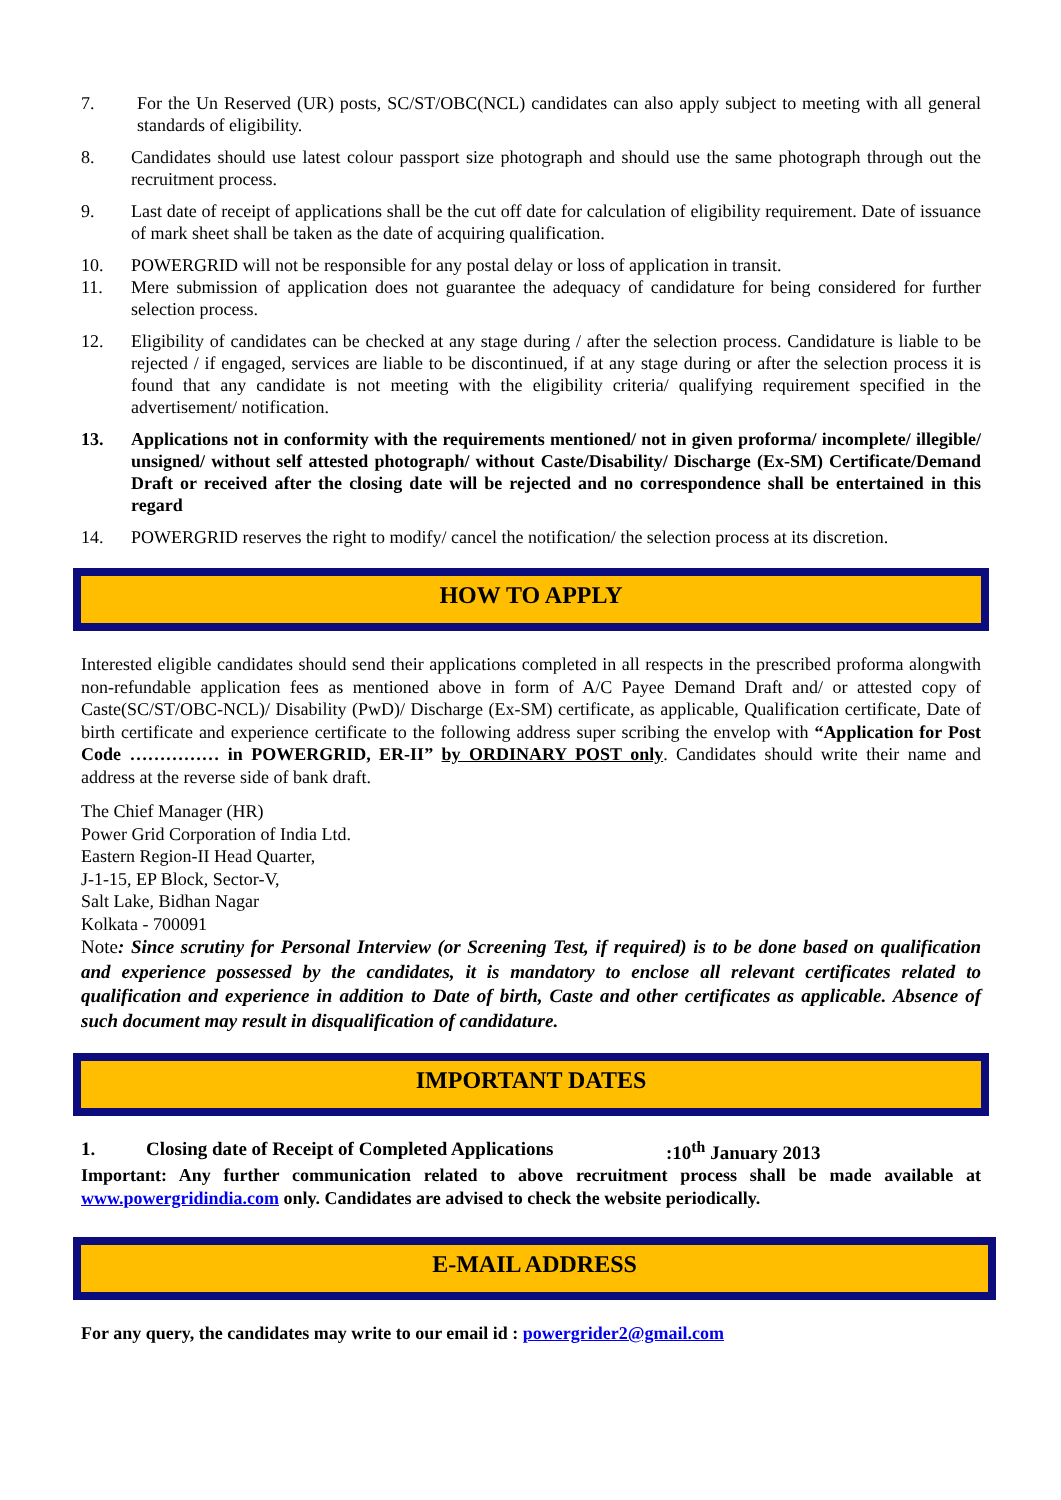7. For the Un Reserved (UR) posts, SC/ST/OBC(NCL) candidates can also apply subject to meeting with all general standards of eligibility.
8. Candidates should use latest colour passport size photograph and should use the same photograph through out the recruitment process.
9. Last date of receipt of applications shall be the cut off date for calculation of eligibility requirement. Date of issuance of mark sheet shall be taken as the date of acquiring qualification.
10. POWERGRID will not be responsible for any postal delay or loss of application in transit.
11. Mere submission of application does not guarantee the adequacy of candidature for being considered for further selection process.
12. Eligibility of candidates can be checked at any stage during / after the selection process. Candidature is liable to be rejected / if engaged, services are liable to be discontinued, if at any stage during or after the selection process it is found that any candidate is not meeting with the eligibility criteria/ qualifying requirement specified in the advertisement/ notification.
13. Applications not in conformity with the requirements mentioned/ not in given proforma/ incomplete/ illegible/ unsigned/ without self attested photograph/ without Caste/Disability/ Discharge (Ex-SM) Certificate/Demand Draft or received after the closing date will be rejected and no correspondence shall be entertained in this regard
14. POWERGRID reserves the right to modify/ cancel the notification/ the selection process at its discretion.
HOW TO APPLY
Interested eligible candidates should send their applications completed in all respects in the prescribed proforma alongwith non-refundable application fees as mentioned above in form of A/C Payee Demand Draft and/ or attested copy of Caste(SC/ST/OBC-NCL)/ Disability (PwD)/ Discharge (Ex-SM) certificate, as applicable, Qualification certificate, Date of birth certificate and experience certificate to the following address super scribing the envelop with “Application for Post Code …………… in POWERGRID, ER-II” by ORDINARY POST only. Candidates should write their name and address at the reverse side of bank draft.
The Chief Manager (HR)
Power Grid Corporation of India Ltd.
Eastern Region-II Head Quarter,
J-1-15, EP Block, Sector-V,
Salt Lake, Bidhan Nagar
Kolkata - 700091
Note: Since scrutiny for Personal Interview (or Screening Test, if required) is to be done based on qualification and experience possessed by the candidates, it is mandatory to enclose all relevant certificates related to qualification and experience in addition to Date of birth, Caste and other certificates as applicable. Absence of such document may result in disqualification of candidature.
IMPORTANT DATES
1. Closing date of Receipt of Completed Applications:10<sup>th</sup> January 2013
Important: Any further communication related to above recruitment process shall be made available at www.powergridindia.com only. Candidates are advised to check the website periodically.
E-MAIL ADDRESS
For any query, the candidates may write to our email id : powergrider2@gmail.com